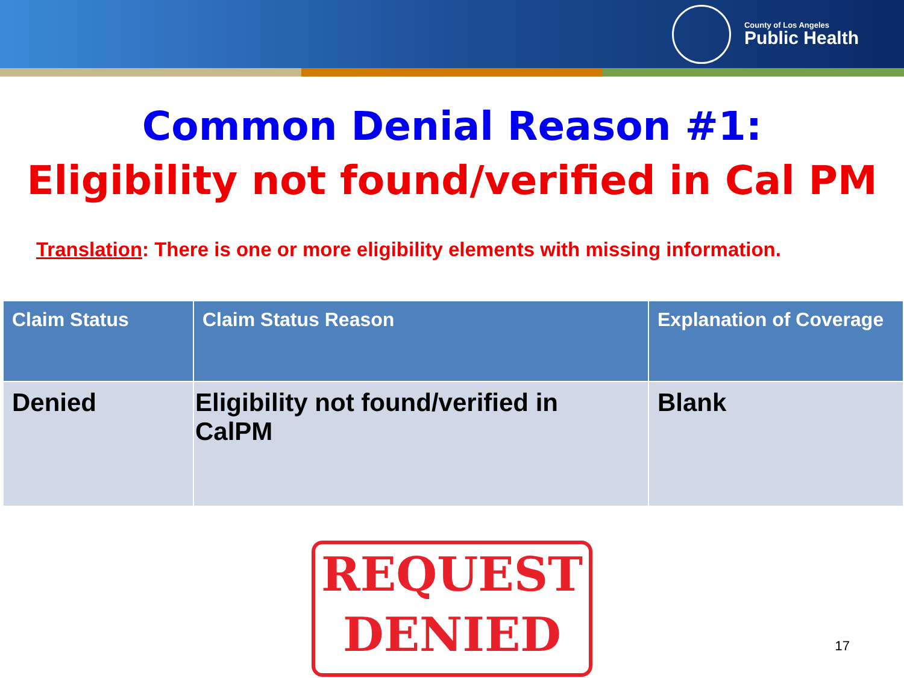County of Los Angeles
Public Health
Common Denial Reason #1:
Eligibility not found/verified in Cal PM
Translation: There is one or more eligibility elements with missing information.
| Claim Status | Claim Status Reason | Explanation of Coverage |
| --- | --- | --- |
| Denied | Eligibility not found/verified in CalPM | Blank |
REQUEST
DENIED
17